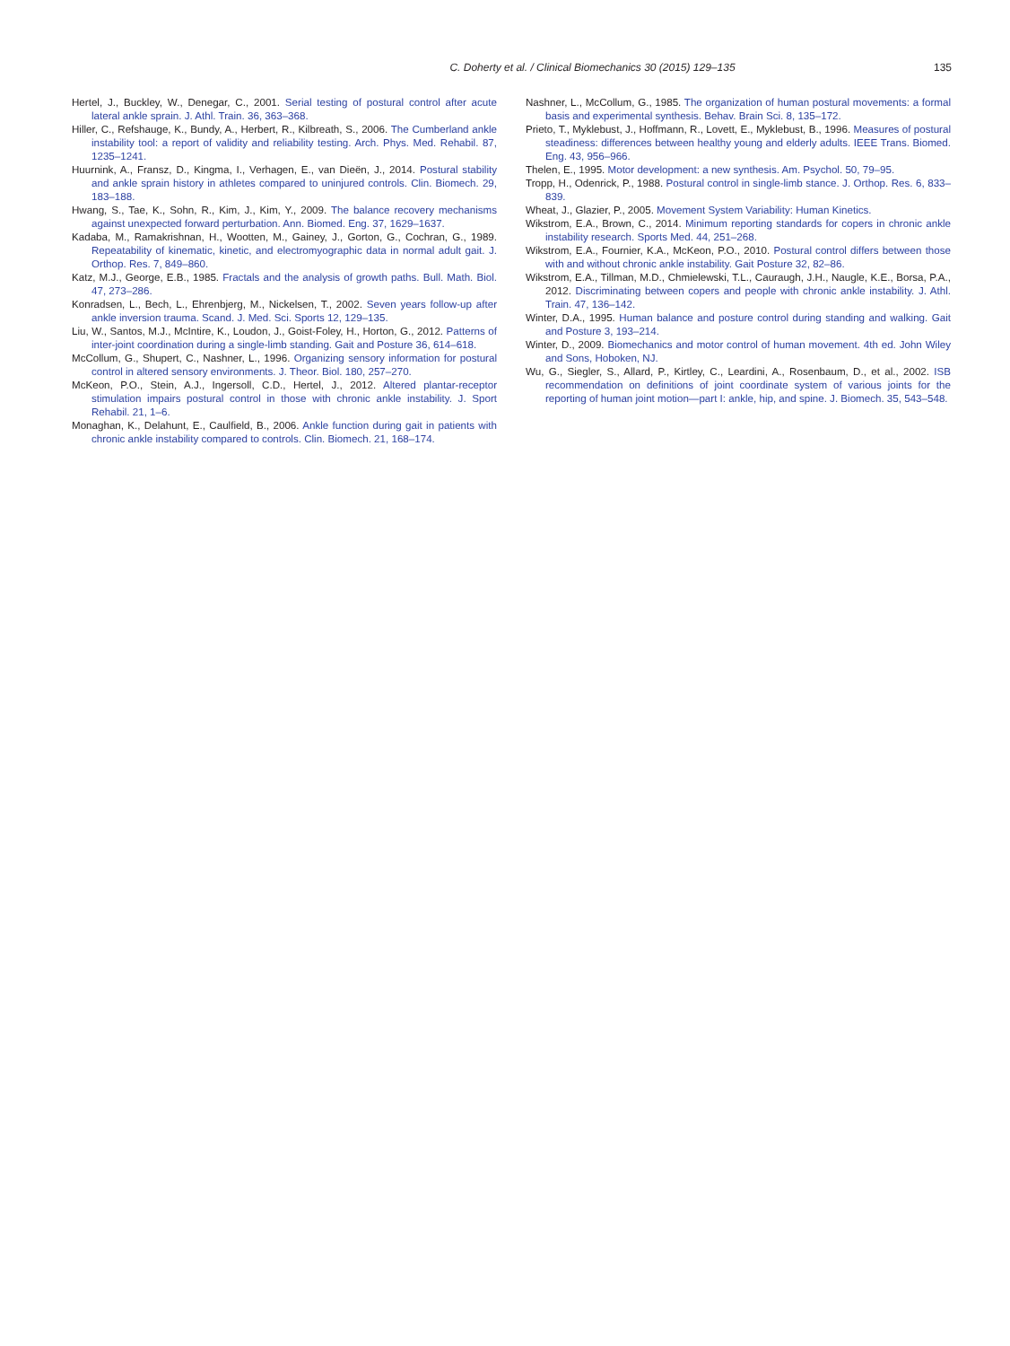C. Doherty et al. / Clinical Biomechanics 30 (2015) 129–135 135
Hertel, J., Buckley, W., Denegar, C., 2001. Serial testing of postural control after acute lateral ankle sprain. J. Athl. Train. 36, 363–368.
Hiller, C., Refshauge, K., Bundy, A., Herbert, R., Kilbreath, S., 2006. The Cumberland ankle instability tool: a report of validity and reliability testing. Arch. Phys. Med. Rehabil. 87, 1235–1241.
Huurnink, A., Fransz, D., Kingma, I., Verhagen, E., van Dieën, J., 2014. Postural stability and ankle sprain history in athletes compared to uninjured controls. Clin. Biomech. 29, 183–188.
Hwang, S., Tae, K., Sohn, R., Kim, J., Kim, Y., 2009. The balance recovery mechanisms against unexpected forward perturbation. Ann. Biomed. Eng. 37, 1629–1637.
Kadaba, M., Ramakrishnan, H., Wootten, M., Gainey, J., Gorton, G., Cochran, G., 1989. Repeatability of kinematic, kinetic, and electromyographic data in normal adult gait. J. Orthop. Res. 7, 849–860.
Katz, M.J., George, E.B., 1985. Fractals and the analysis of growth paths. Bull. Math. Biol. 47, 273–286.
Konradsen, L., Bech, L., Ehrenbjerg, M., Nickelsen, T., 2002. Seven years follow-up after ankle inversion trauma. Scand. J. Med. Sci. Sports 12, 129–135.
Liu, W., Santos, M.J., McIntire, K., Loudon, J., Goist-Foley, H., Horton, G., 2012. Patterns of inter-joint coordination during a single-limb standing. Gait and Posture 36, 614–618.
McCollum, G., Shupert, C., Nashner, L., 1996. Organizing sensory information for postural control in altered sensory environments. J. Theor. Biol. 180, 257–270.
McKeon, P.O., Stein, A.J., Ingersoll, C.D., Hertel, J., 2012. Altered plantar-receptor stimulation impairs postural control in those with chronic ankle instability. J. Sport Rehabil. 21, 1–6.
Monaghan, K., Delahunt, E., Caulfield, B., 2006. Ankle function during gait in patients with chronic ankle instability compared to controls. Clin. Biomech. 21, 168–174.
Nashner, L., McCollum, G., 1985. The organization of human postural movements: a formal basis and experimental synthesis. Behav. Brain Sci. 8, 135–172.
Prieto, T., Myklebust, J., Hoffmann, R., Lovett, E., Myklebust, B., 1996. Measures of postural steadiness: differences between healthy young and elderly adults. IEEE Trans. Biomed. Eng. 43, 956–966.
Thelen, E., 1995. Motor development: a new synthesis. Am. Psychol. 50, 79–95.
Tropp, H., Odenrick, P., 1988. Postural control in single-limb stance. J. Orthop. Res. 6, 833–839.
Wheat, J., Glazier, P., 2005. Movement System Variability: Human Kinetics.
Wikstrom, E.A., Brown, C., 2014. Minimum reporting standards for copers in chronic ankle instability research. Sports Med. 44, 251–268.
Wikstrom, E.A., Fournier, K.A., McKeon, P.O., 2010. Postural control differs between those with and without chronic ankle instability. Gait Posture 32, 82–86.
Wikstrom, E.A., Tillman, M.D., Chmielewski, T.L., Cauraugh, J.H., Naugle, K.E., Borsa, P.A., 2012. Discriminating between copers and people with chronic ankle instability. J. Athl. Train. 47, 136–142.
Winter, D.A., 1995. Human balance and posture control during standing and walking. Gait and Posture 3, 193–214.
Winter, D., 2009. Biomechanics and motor control of human movement. 4th ed. John Wiley and Sons, Hoboken, NJ.
Wu, G., Siegler, S., Allard, P., Kirtley, C., Leardini, A., Rosenbaum, D., et al., 2002. ISB recommendation on definitions of joint coordinate system of various joints for the reporting of human joint motion—part I: ankle, hip, and spine. J. Biomech. 35, 543–548.